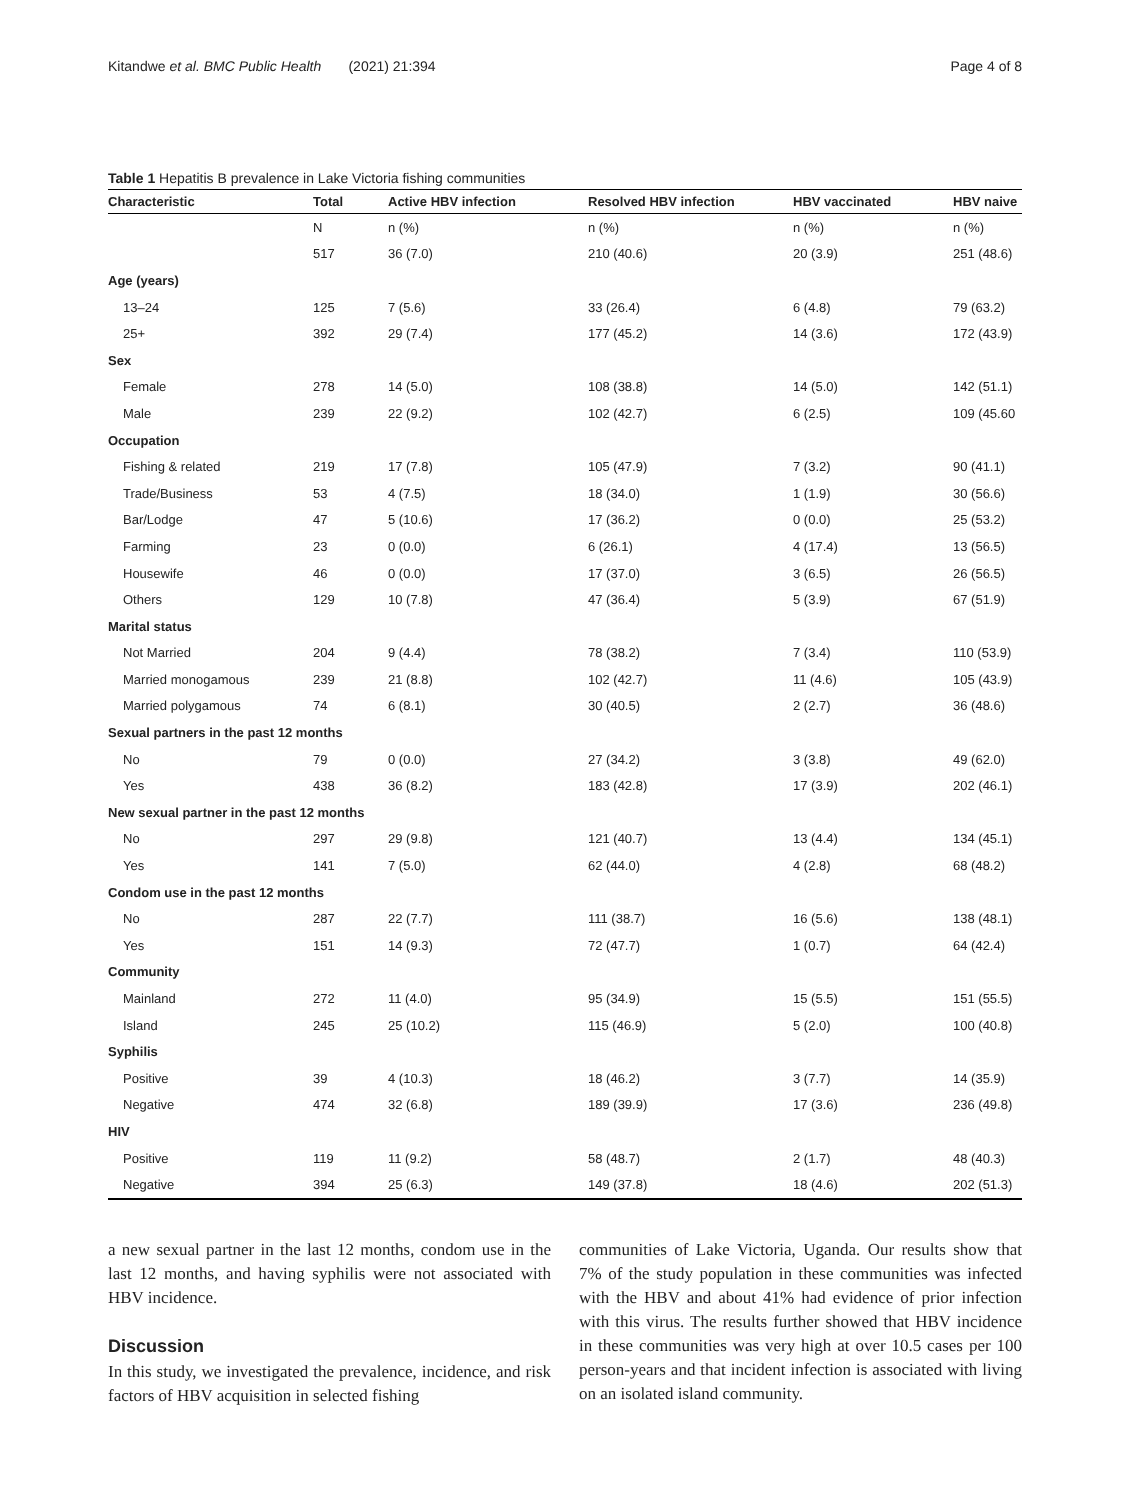Kitandwe et al. BMC Public Health (2021) 21:394 Page 4 of 8
Table 1 Hepatitis B prevalence in Lake Victoria fishing communities
| Characteristic | Total | Active HBV infection | Resolved HBV infection | HBV vaccinated | HBV naive |
| --- | --- | --- | --- | --- | --- |
| | N | n (%) | n (%) | n (%) | n (%) |
| | 517 | 36 (7.0) | 210 (40.6) | 20 (3.9) | 251 (48.6) |
| Age (years) | | | | | |
| 13–24 | 125 | 7 (5.6) | 33 (26.4) | 6 (4.8) | 79 (63.2) |
| 25+ | 392 | 29 (7.4) | 177 (45.2) | 14 (3.6) | 172 (43.9) |
| Sex | | | | | |
| Female | 278 | 14 (5.0) | 108 (38.8) | 14 (5.0) | 142 (51.1) |
| Male | 239 | 22 (9.2) | 102 (42.7) | 6 (2.5) | 109 (45.60 |
| Occupation | | | | | |
| Fishing & related | 219 | 17 (7.8) | 105 (47.9) | 7 (3.2) | 90 (41.1) |
| Trade/Business | 53 | 4 (7.5) | 18 (34.0) | 1 (1.9) | 30 (56.6) |
| Bar/Lodge | 47 | 5 (10.6) | 17 (36.2) | 0 (0.0) | 25 (53.2) |
| Farming | 23 | 0 (0.0) | 6 (26.1) | 4 (17.4) | 13 (56.5) |
| Housewife | 46 | 0 (0.0) | 17 (37.0) | 3 (6.5) | 26 (56.5) |
| Others | 129 | 10 (7.8) | 47 (36.4) | 5 (3.9) | 67 (51.9) |
| Marital status | | | | | |
| Not Married | 204 | 9 (4.4) | 78 (38.2) | 7 (3.4) | 110 (53.9) |
| Married monogamous | 239 | 21 (8.8) | 102 (42.7) | 11 (4.6) | 105 (43.9) |
| Married polygamous | 74 | 6 (8.1) | 30 (40.5) | 2 (2.7) | 36 (48.6) |
| Sexual partners in the past 12 months | | | | | |
| No | 79 | 0 (0.0) | 27 (34.2) | 3 (3.8) | 49 (62.0) |
| Yes | 438 | 36 (8.2) | 183 (42.8) | 17 (3.9) | 202 (46.1) |
| New sexual partner in the past 12 months | | | | | |
| No | 297 | 29 (9.8) | 121 (40.7) | 13 (4.4) | 134 (45.1) |
| Yes | 141 | 7 (5.0) | 62 (44.0) | 4 (2.8) | 68 (48.2) |
| Condom use in the past 12 months | | | | | |
| No | 287 | 22 (7.7) | 111 (38.7) | 16 (5.6) | 138 (48.1) |
| Yes | 151 | 14 (9.3) | 72 (47.7) | 1 (0.7) | 64 (42.4) |
| Community | | | | | |
| Mainland | 272 | 11 (4.0) | 95 (34.9) | 15 (5.5) | 151 (55.5) |
| Island | 245 | 25 (10.2) | 115 (46.9) | 5 (2.0) | 100 (40.8) |
| Syphilis | | | | | |
| Positive | 39 | 4 (10.3) | 18 (46.2) | 3 (7.7) | 14 (35.9) |
| Negative | 474 | 32 (6.8) | 189 (39.9) | 17 (3.6) | 236 (49.8) |
| HIV | | | | | |
| Positive | 119 | 11 (9.2) | 58 (48.7) | 2 (1.7) | 48 (40.3) |
| Negative | 394 | 25 (6.3) | 149 (37.8) | 18 (4.6) | 202 (51.3) |
a new sexual partner in the last 12 months, condom use in the last 12 months, and having syphilis were not associated with HBV incidence.
Discussion
In this study, we investigated the prevalence, incidence, and risk factors of HBV acquisition in selected fishing
communities of Lake Victoria, Uganda. Our results show that 7% of the study population in these communities was infected with the HBV and about 41% had evidence of prior infection with this virus. The results further showed that HBV incidence in these communities was very high at over 10.5 cases per 100 person-years and that incident infection is associated with living on an isolated island community.